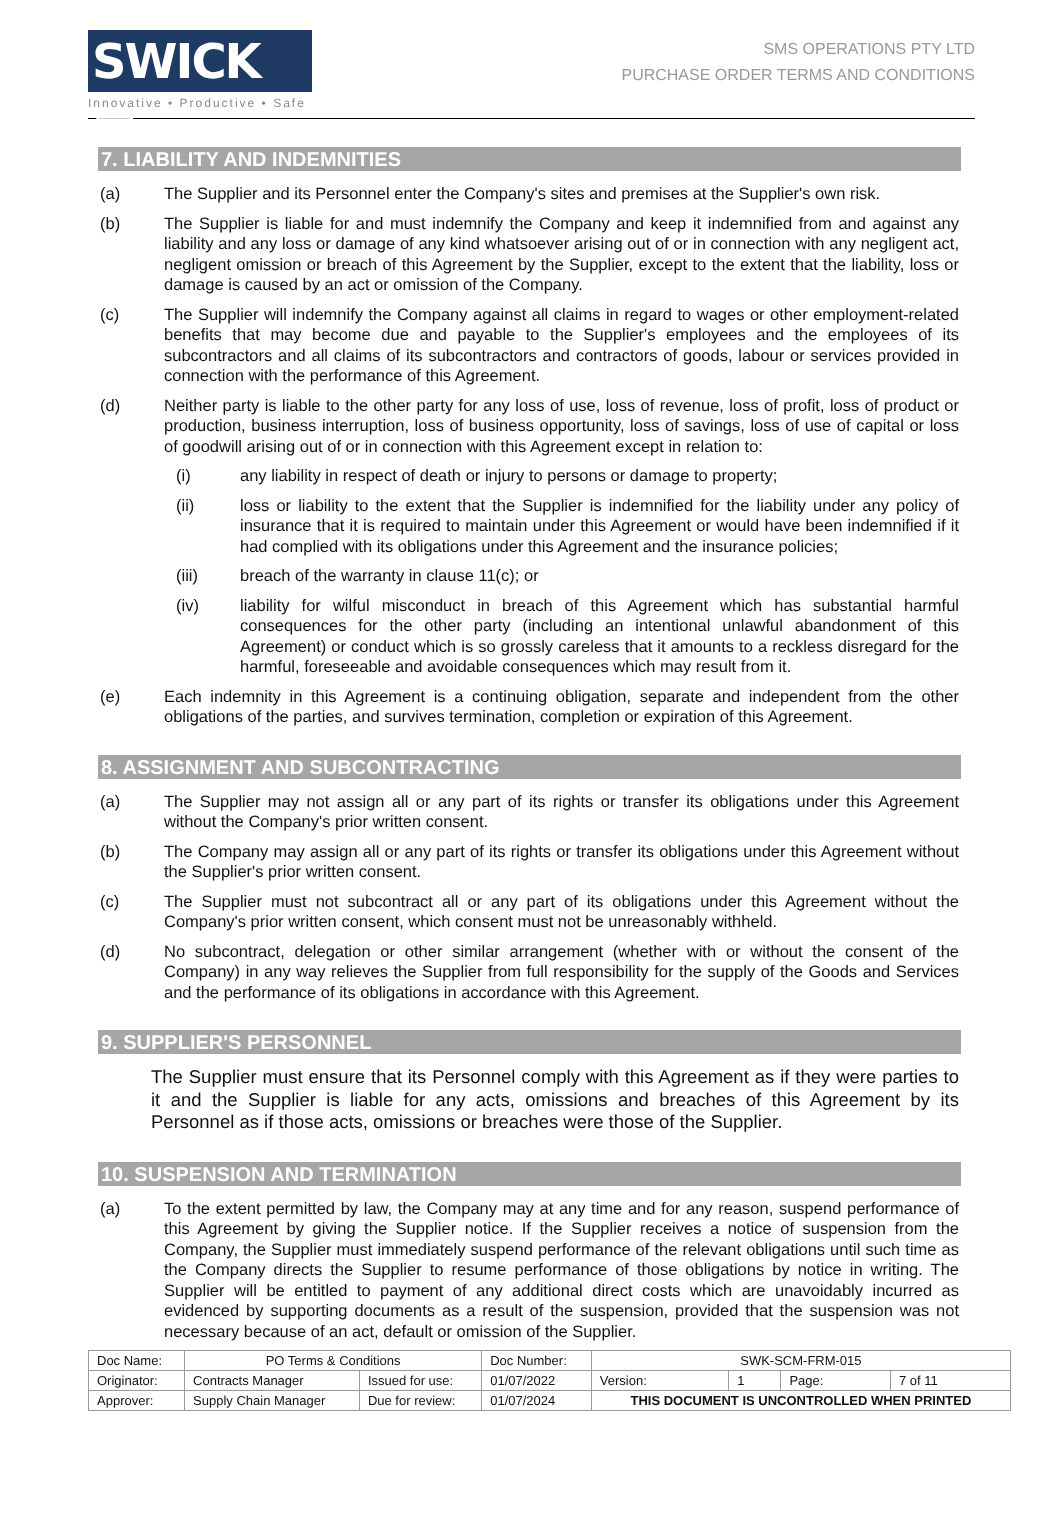SWICK ▤
Innovative • Productive • Safe
SMS OPERATIONS PTY LTD
PURCHASE ORDER TERMS AND CONDITIONS
7. LIABILITY AND INDEMNITIES
(a) The Supplier and its Personnel enter the Company's sites and premises at the Supplier's own risk.
(b) The Supplier is liable for and must indemnify the Company and keep it indemnified from and against any liability and any loss or damage of any kind whatsoever arising out of or in connection with any negligent act, negligent omission or breach of this Agreement by the Supplier, except to the extent that the liability, loss or damage is caused by an act or omission of the Company.
(c) The Supplier will indemnify the Company against all claims in regard to wages or other employment-related benefits that may become due and payable to the Supplier's employees and the employees of its subcontractors and all claims of its subcontractors and contractors of goods, labour or services provided in connection with the performance of this Agreement.
(d) Neither party is liable to the other party for any loss of use, loss of revenue, loss of profit, loss of product or production, business interruption, loss of business opportunity, loss of savings, loss of use of capital or loss of goodwill arising out of or in connection with this Agreement except in relation to:
(i) any liability in respect of death or injury to persons or damage to property;
(ii) loss or liability to the extent that the Supplier is indemnified for the liability under any policy of insurance that it is required to maintain under this Agreement or would have been indemnified if it had complied with its obligations under this Agreement and the insurance policies;
(iii) breach of the warranty in clause 11(c); or
(iv) liability for wilful misconduct in breach of this Agreement which has substantial harmful consequences for the other party (including an intentional unlawful abandonment of this Agreement) or conduct which is so grossly careless that it amounts to a reckless disregard for the harmful, foreseeable and avoidable consequences which may result from it.
(e) Each indemnity in this Agreement is a continuing obligation, separate and independent from the other obligations of the parties, and survives termination, completion or expiration of this Agreement.
8. ASSIGNMENT AND SUBCONTRACTING
(a) The Supplier may not assign all or any part of its rights or transfer its obligations under this Agreement without the Company's prior written consent.
(b) The Company may assign all or any part of its rights or transfer its obligations under this Agreement without the Supplier's prior written consent.
(c) The Supplier must not subcontract all or any part of its obligations under this Agreement without the Company's prior written consent, which consent must not be unreasonably withheld.
(d) No subcontract, delegation or other similar arrangement (whether with or without the consent of the Company) in any way relieves the Supplier from full responsibility for the supply of the Goods and Services and the performance of its obligations in accordance with this Agreement.
9. SUPPLIER'S PERSONNEL
The Supplier must ensure that its Personnel comply with this Agreement as if they were parties to it and the Supplier is liable for any acts, omissions and breaches of this Agreement by its Personnel as if those acts, omissions or breaches were those of the Supplier.
10. SUSPENSION AND TERMINATION
(a) To the extent permitted by law, the Company may at any time and for any reason, suspend performance of this Agreement by giving the Supplier notice. If the Supplier receives a notice of suspension from the Company, the Supplier must immediately suspend performance of the relevant obligations until such time as the Company directs the Supplier to resume performance of those obligations by notice in writing. The Supplier will be entitled to payment of any additional direct costs which are unavoidably incurred as evidenced by supporting documents as a result of the suspension, provided that the suspension was not necessary because of an act, default or omission of the Supplier.
| Doc Name: | PO Terms & Conditions | | Doc Number: | SWK-SCM-FRM-015 | | | |
| Originator: | Contracts Manager | Issued for use: | 01/07/2022 | Version: | 1 | Page: | 7 of 11 |
| Approver: | Supply Chain Manager | Due for review: | 01/07/2024 | THIS DOCUMENT IS UNCONTROLLED WHEN PRINTED | | | |